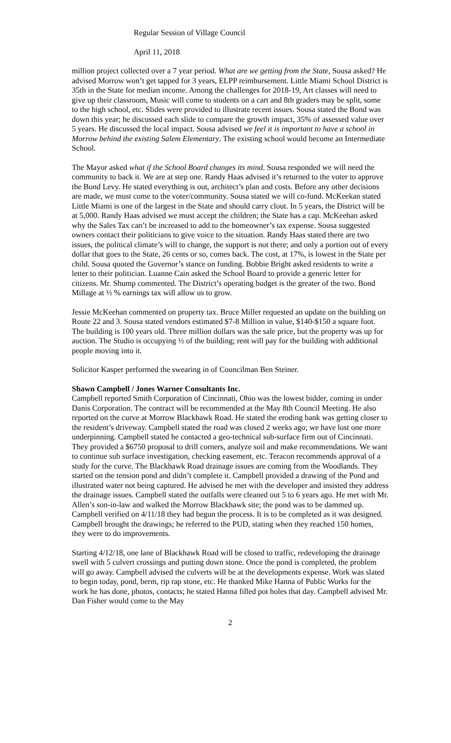Regular Session of Village Council
April 11, 2018
million project collected over a 7 year period. What are we getting from the State, Sousa asked? He advised Morrow won’t get tapped for 3 years, ELPP reimbursement. Little Miami School District is 35th in the State for median income. Among the challenges for 2018-19, Art classes will need to give up their classroom, Music will come to students on a cart and 8th graders may be split, some to the high school, etc. Slides were provided to illustrate recent issues. Sousa stated the Bond was down this year; he discussed each slide to compare the growth impact, 35% of assessed value over 5 years. He discussed the local impact. Sousa advised we feel it is important to have a school in Morrow behind the existing Salem Elementary. The existing school would become an Intermediate School.
The Mayor asked what if the School Board changes its mind. Sousa responded we will need the community to back it. We are at step one. Randy Haas advised it’s returned to the voter to approve the Bond Levy. He stated everything is out, architect’s plan and costs. Before any other decisions are made, we must come to the voter/community. Sousa stated we will co-fund. McKeekan stated Little Miami is one of the largest in the State and should carry clout. In 5 years, the District will be at 5,000. Randy Haas advised we must accept the children; the State has a cap. McKeehan asked why the Sales Tax can’t be increased to add to the homeowner’s tax expense. Sousa suggested owners contact their politicians to give voice to the situation. Randy Haas stated there are two issues, the political climate’s will to change, the support is not there; and only a portion out of every dollar that goes to the State, 26 cents or so, comes back. The cost, at 17%, is lowest in the State per child. Sousa quoted the Governor’s stance on funding. Bobbie Bright asked residents to write a letter to their politician. Luanne Cain asked the School Board to provide a generic letter for citizens. Mr. Shump commented. The District’s operating budget is the greater of the two. Bond Millage at ½ % earnings tax will allow us to grow.
Jessie McKeehan commented on property tax. Bruce Miller requested an update on the building on Route 22 and 3. Sousa stated vendors estimated $7-8 Million in value, $140-$150 a square foot. The building is 100 years old. Three million dollars was the sale price, but the property was up for auction. The Studio is occupying ½ of the building; rent will pay for the building with additional people moving into it.
Solicitor Kasper performed the swearing in of Councilman Ben Steiner.
Shawn Campbell / Jones Warner Consultants Inc.
Campbell reported Smith Corporation of Cincinnati, Ohio was the lowest bidder, coming in under Danis Corporation. The contract will be recommended at the May 8th Council Meeting. He also reported on the curve at Morrow Blackhawk Road. He stated the eroding bank was getting closer to the resident’s driveway. Campbell stated the road was closed 2 weeks ago; we have lost one more underpinning. Campbell stated he contacted a geo-technical sub-surface firm out of Cincinnati. They provided a $6750 proposal to drill corners, analyze soil and make recommendations. We want to continue sub surface investigation, checking easement, etc. Teracon recommends approval of a study for the curve. The Blackhawk Road drainage issues are coming from the Woodlands. They started on the tension pond and didn’t complete it. Campbell provided a drawing of the Pond and illustrated water not being captured. He advised he met with the developer and insisted they address the drainage issues. Campbell stated the outfalls were cleaned out 5 to 6 years ago. He met with Mr. Allen’s son-in-law and walked the Morrow Blackhawk site; the pond was to be dammed up. Campbell verified on 4/11/18 they had begun the process. It is to be completed as it was designed. Campbell brought the drawings; he referred to the PUD, stating when they reached 150 homes, they were to do improvements.
Starting 4/12/18, one lane of Blackhawk Road will be closed to traffic, redeveloping the drainage swell with 5 culvert crossings and putting down stone. Once the pond is completed, the problem will go away. Campbell advised the culverts will be at the developments expense. Work was slated to begin today, pond, berm, rip rap stone, etc. He thanked Mike Hanna of Public Works for the work he has done, photos, contacts; he stated Hanna filled pot holes that day. Campbell advised Mr. Dan Fisher would come to the May
2